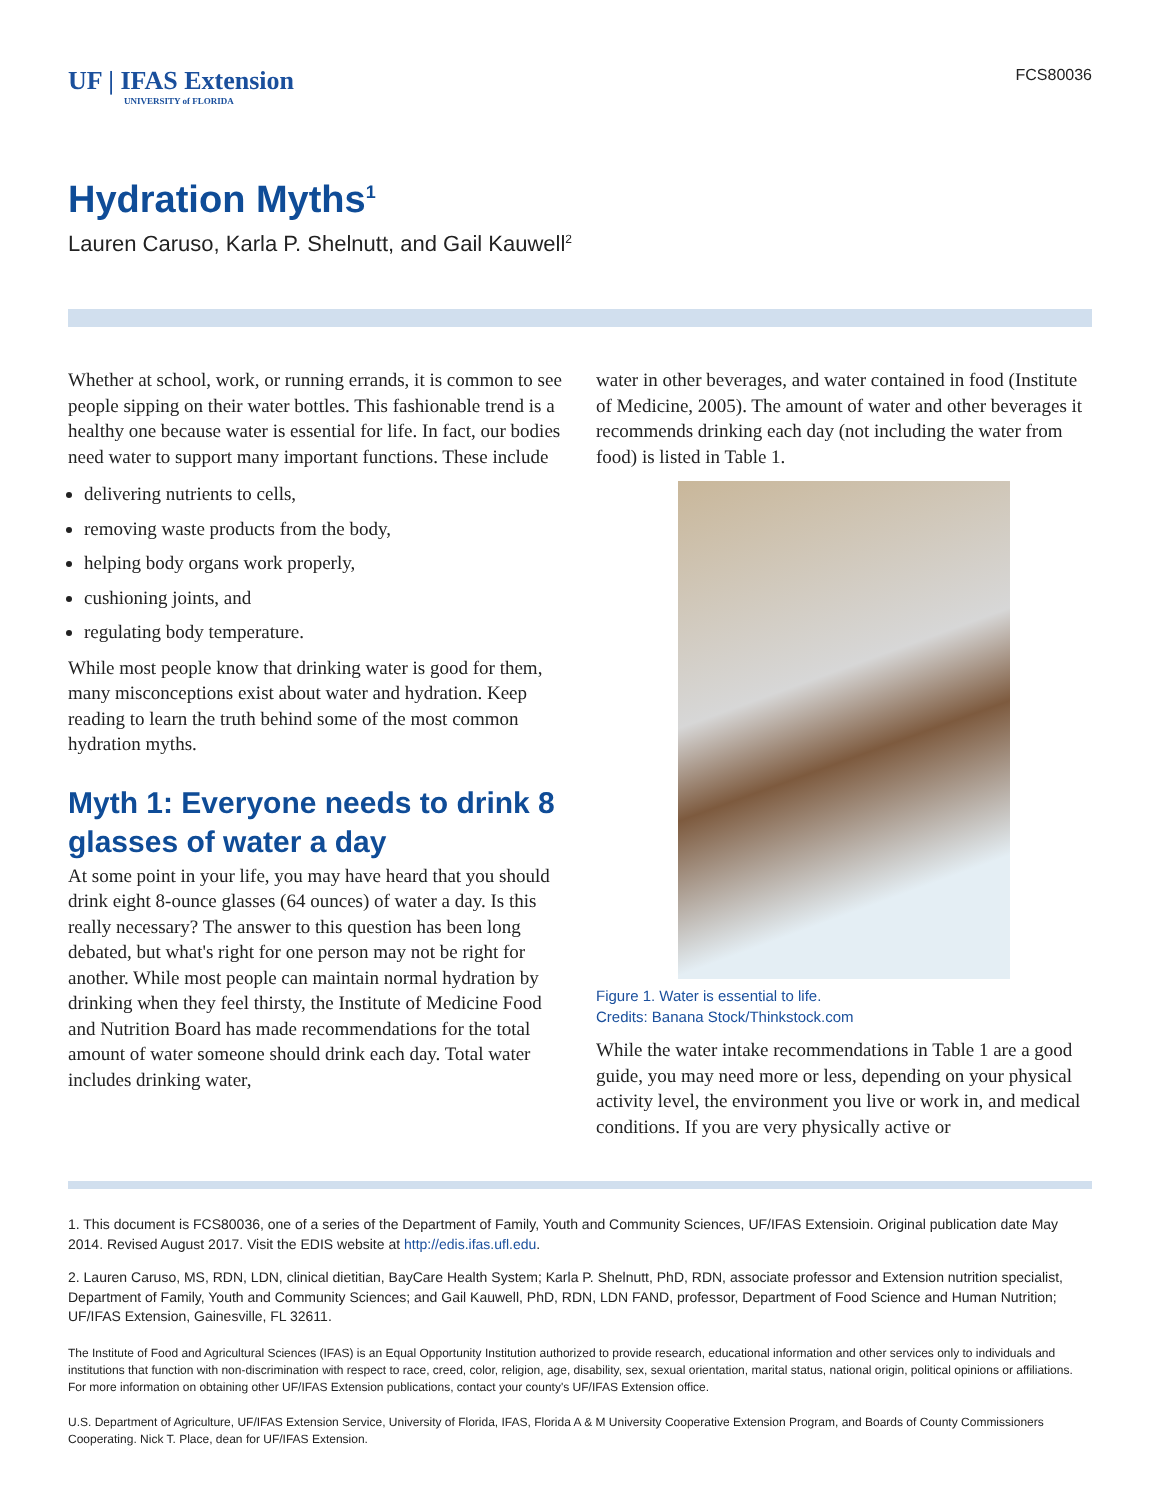UF | IFAS Extension
UNIVERSITY of FLORIDA
FCS80036
Hydration Myths<sup>1</sup>
Lauren Caruso, Karla P. Shelnutt, and Gail Kauwell<sup>2</sup>
Whether at school, work, or running errands, it is common to see people sipping on their water bottles. This fashionable trend is a healthy one because water is essential for life. In fact, our bodies need water to support many important functions. These include
delivering nutrients to cells,
removing waste products from the body,
helping body organs work properly,
cushioning joints, and
regulating body temperature.
While most people know that drinking water is good for them, many misconceptions exist about water and hydration. Keep reading to learn the truth behind some of the most common hydration myths.
Myth 1: Everyone needs to drink 8 glasses of water a day
At some point in your life, you may have heard that you should drink eight 8-ounce glasses (64 ounces) of water a day. Is this really necessary? The answer to this question has been long debated, but what's right for one person may not be right for another. While most people can maintain normal hydration by drinking when they feel thirsty, the Institute of Medicine Food and Nutrition Board has made recommendations for the total amount of water someone should drink each day. Total water includes drinking water,
water in other beverages, and water contained in food (Institute of Medicine, 2005). The amount of water and other beverages it recommends drinking each day (not including the water from food) is listed in Table 1.
Figure 1. Water is essential to life.
Credits: Banana Stock/Thinkstock.com
While the water intake recommendations in Table 1 are a good guide, you may need more or less, depending on your physical activity level, the environment you live or work in, and medical conditions. If you are very physically active or
1. This document is FCS80036, one of a series of the Department of Family, Youth and Community Sciences, UF/IFAS Extensioin. Original publication date May 2014. Revised August 2017. Visit the EDIS website at http://edis.ifas.ufl.edu.
2. Lauren Caruso, MS, RDN, LDN, clinical dietitian, BayCare Health System; Karla P. Shelnutt, PhD, RDN, associate professor and Extension nutrition specialist, Department of Family, Youth and Community Sciences; and Gail Kauwell, PhD, RDN, LDN FAND, professor, Department of Food Science and Human Nutrition; UF/IFAS Extension, Gainesville, FL 32611.
The Institute of Food and Agricultural Sciences (IFAS) is an Equal Opportunity Institution authorized to provide research, educational information and other services only to individuals and institutions that function with non-discrimination with respect to race, creed, color, religion, age, disability, sex, sexual orientation, marital status, national origin, political opinions or affiliations. For more information on obtaining other UF/IFAS Extension publications, contact your county's UF/IFAS Extension office.
U.S. Department of Agriculture, UF/IFAS Extension Service, University of Florida, IFAS, Florida A & M University Cooperative Extension Program, and Boards of County Commissioners Cooperating. Nick T. Place, dean for UF/IFAS Extension.